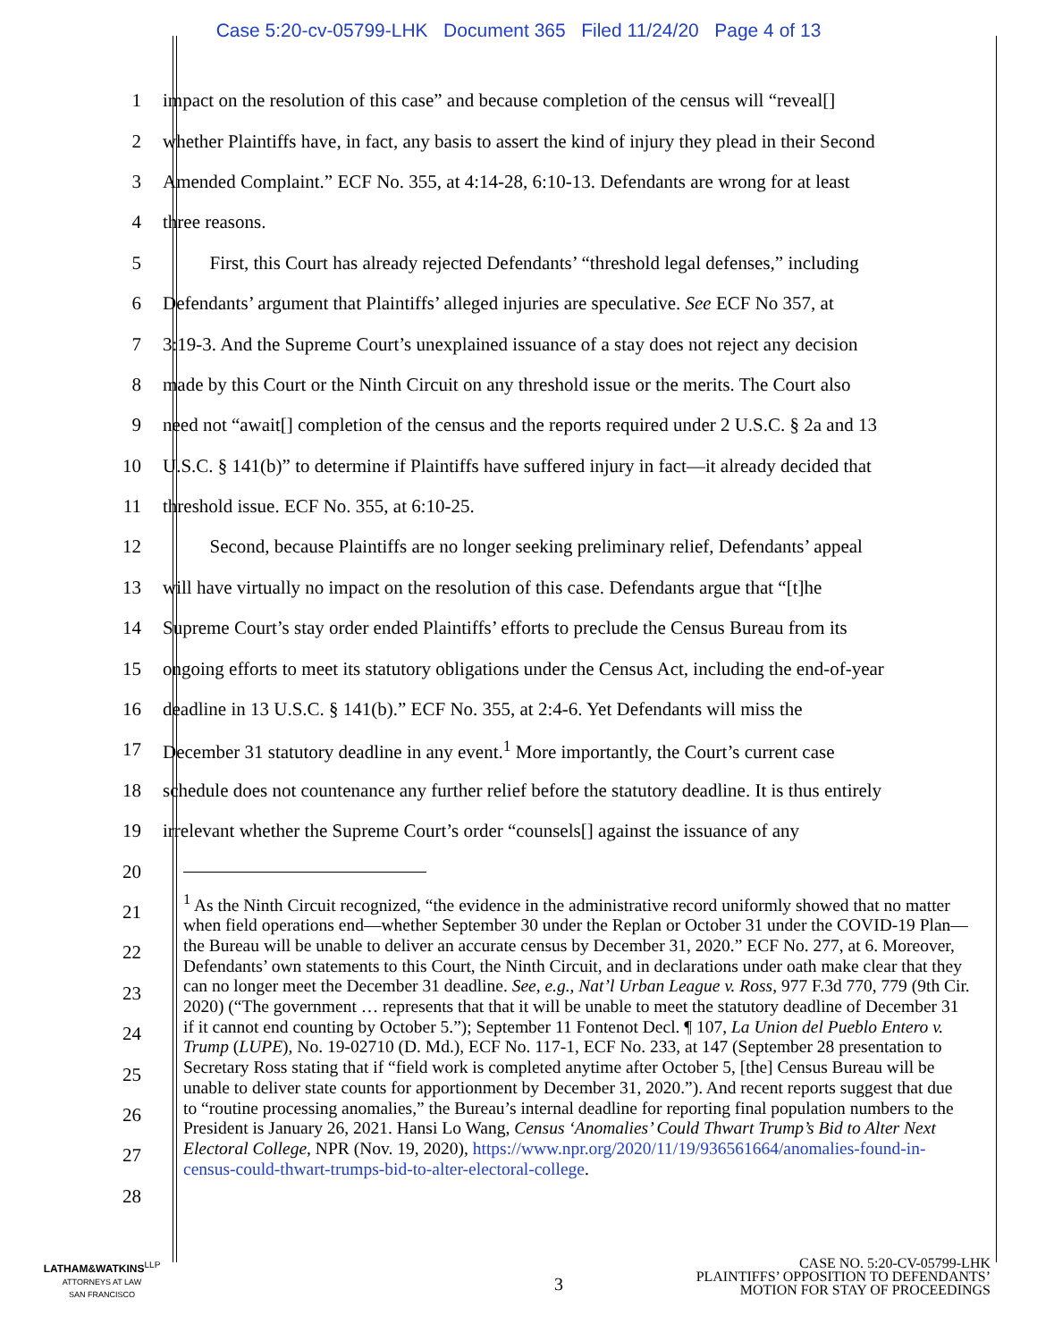Case 5:20-cv-05799-LHK Document 365 Filed 11/24/20 Page 4 of 13
1 impact on the resolution of this case” and because completion of the census will “reveal[]
2 whether Plaintiffs have, in fact, any basis to assert the kind of injury they plead in their Second
3 Amended Complaint.” ECF No. 355, at 4:14-28, 6:10-13. Defendants are wrong for at least
4 three reasons.
5   First, this Court has already rejected Defendants’ “threshold legal defenses,” including
6 Defendants’ argument that Plaintiffs’ alleged injuries are speculative. See ECF No 357, at
7 3:19-3. And the Supreme Court’s unexplained issuance of a stay does not reject any decision
8 made by this Court or the Ninth Circuit on any threshold issue or the merits. The Court also
9 need not “await[] completion of the census and the reports required under 2 U.S.C. § 2a and 13
10 U.S.C. § 141(b)” to determine if Plaintiffs have suffered injury in fact—it already decided that
11 threshold issue. ECF No. 355, at 6:10-25.
12   Second, because Plaintiffs are no longer seeking preliminary relief, Defendants’ appeal
13 will have virtually no impact on the resolution of this case. Defendants argue that “[t]he
14 Supreme Court’s stay order ended Plaintiffs’ efforts to preclude the Census Bureau from its
15 ongoing efforts to meet its statutory obligations under the Census Act, including the end-of-year
16 deadline in 13 U.S.C. § 141(b).” ECF No. 355, at 2:4-6. Yet Defendants will miss the
17 December 31 statutory deadline in any event.<sup>1</sup> More importantly, the Court’s current case
18 schedule does not countenance any further relief before the statutory deadline. It is thus entirely
19 irrelevant whether the Supreme Court’s order “counsels[] against the issuance of any
20
21
22
23
24
25
26
27
28
<sup>1</sup> As the Ninth Circuit recognized, “the evidence in the administrative record uniformly showed that no matter when field operations end—whether September 30 under the Replan or October 31 under the COVID-19 Plan—the Bureau will be unable to deliver an accurate census by December 31, 2020.” ECF No. 277, at 6. Moreover, Defendants’ own statements to this Court, the Ninth Circuit, and in declarations under oath make clear that they can no longer meet the December 31 deadline. See, e.g., Nat’l Urban League v. Ross, 977 F.3d 770, 779 (9th Cir. 2020) (“The government … represents that that it will be unable to meet the statutory deadline of December 31 if it cannot end counting by October 5.”); September 11 Fontenot Decl. ¶ 107, La Union del Pueblo Entero v. Trump (LUPE), No. 19-02710 (D. Md.), ECF No. 117-1, ECF No. 233, at 147 (September 28 presentation to Secretary Ross stating that if “field work is completed anytime after October 5, [the] Census Bureau will be unable to deliver state counts for apportionment by December 31, 2020.”). And recent reports suggest that due to “routine processing anomalies,” the Bureau’s internal deadline for reporting final population numbers to the President is January 26, 2021. Hansi Lo Wang, Census ‘Anomalies’ Could Thwart Trump’s Bid to Alter Next Electoral College, NPR (Nov. 19, 2020), https://www.npr.org/2020/11/19/936561664/anomalies-found-in-census-could-thwart-trumps-bid-to-alter-electoral-college.
LATHAM&WATKINS<sup>LLP</sup>
ATTORNEYS AT LAW
SAN FRANCISCO
3
CASE NO. 5:20-CV-05799-LHK
PLAINTIFFS’ OPPOSITION TO DEFENDANTS’
MOTION FOR STAY OF PROCEEDINGS